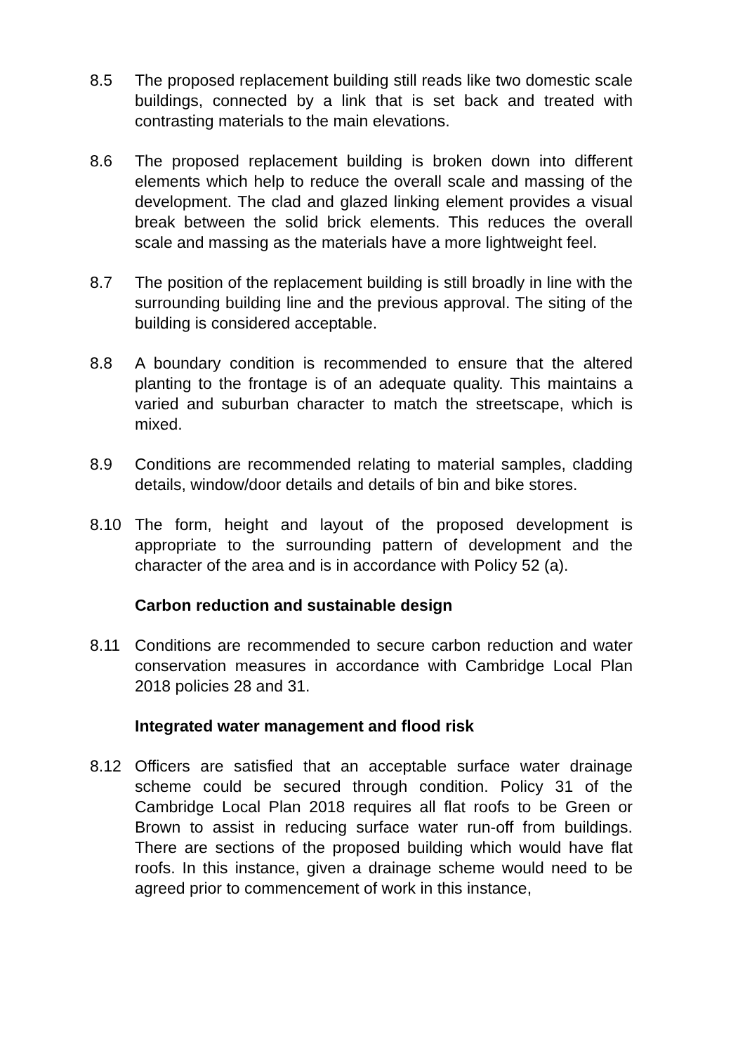8.5 The proposed replacement building still reads like two domestic scale buildings, connected by a link that is set back and treated with contrasting materials to the main elevations.
8.6 The proposed replacement building is broken down into different elements which help to reduce the overall scale and massing of the development. The clad and glazed linking element provides a visual break between the solid brick elements. This reduces the overall scale and massing as the materials have a more lightweight feel.
8.7 The position of the replacement building is still broadly in line with the surrounding building line and the previous approval. The siting of the building is considered acceptable.
8.8 A boundary condition is recommended to ensure that the altered planting to the frontage is of an adequate quality. This maintains a varied and suburban character to match the streetscape, which is mixed.
8.9 Conditions are recommended relating to material samples, cladding details, window/door details and details of bin and bike stores.
8.10 The form, height and layout of the proposed development is appropriate to the surrounding pattern of development and the character of the area and is in accordance with Policy 52 (a).
Carbon reduction and sustainable design
8.11 Conditions are recommended to secure carbon reduction and water conservation measures in accordance with Cambridge Local Plan 2018 policies 28 and 31.
Integrated water management and flood risk
8.12 Officers are satisfied that an acceptable surface water drainage scheme could be secured through condition. Policy 31 of the Cambridge Local Plan 2018 requires all flat roofs to be Green or Brown to assist in reducing surface water run-off from buildings. There are sections of the proposed building which would have flat roofs. In this instance, given a drainage scheme would need to be agreed prior to commencement of work in this instance,